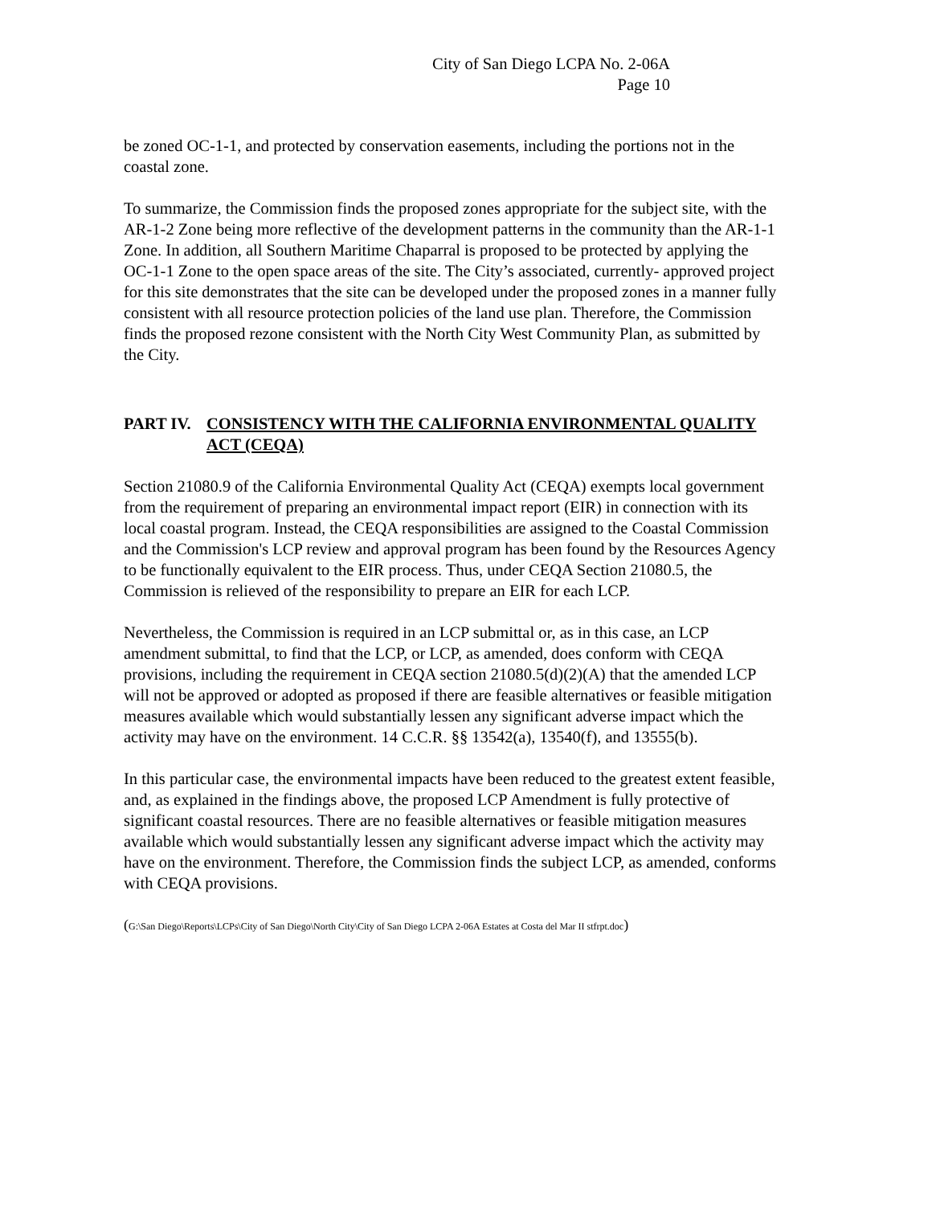City of San Diego LCPA No. 2-06A
Page 10
be zoned OC-1-1, and protected by conservation easements, including the portions not in the coastal zone.
To summarize, the Commission finds the proposed zones appropriate for the subject site, with the AR-1-2 Zone being more reflective of the development patterns in the community than the AR-1-1 Zone. In addition, all Southern Maritime Chaparral is proposed to be protected by applying the OC-1-1 Zone to the open space areas of the site. The City’s associated, currently- approved project for this site demonstrates that the site can be developed under the proposed zones in a manner fully consistent with all resource protection policies of the land use plan. Therefore, the Commission finds the proposed rezone consistent with the North City West Community Plan, as submitted by the City.
PART IV. CONSISTENCY WITH THE CALIFORNIA ENVIRONMENTAL QUALITY ACT (CEQA)
Section 21080.9 of the California Environmental Quality Act (CEQA) exempts local government from the requirement of preparing an environmental impact report (EIR) in connection with its local coastal program. Instead, the CEQA responsibilities are assigned to the Coastal Commission and the Commission's LCP review and approval program has been found by the Resources Agency to be functionally equivalent to the EIR process. Thus, under CEQA Section 21080.5, the Commission is relieved of the responsibility to prepare an EIR for each LCP.
Nevertheless, the Commission is required in an LCP submittal or, as in this case, an LCP amendment submittal, to find that the LCP, or LCP, as amended, does conform with CEQA provisions, including the requirement in CEQA section 21080.5(d)(2)(A) that the amended LCP will not be approved or adopted as proposed if there are feasible alternatives or feasible mitigation measures available which would substantially lessen any significant adverse impact which the activity may have on the environment. 14 C.C.R. §§ 13542(a), 13540(f), and 13555(b).
In this particular case, the environmental impacts have been reduced to the greatest extent feasible, and, as explained in the findings above, the proposed LCP Amendment is fully protective of significant coastal resources. There are no feasible alternatives or feasible mitigation measures available which would substantially lessen any significant adverse impact which the activity may have on the environment. Therefore, the Commission finds the subject LCP, as amended, conforms with CEQA provisions.
(G:\San Diego\Reports\LCPs\City of San Diego\North City\City of San Diego LCPA 2-06A Estates at Costa del Mar II stfrpt.doc)